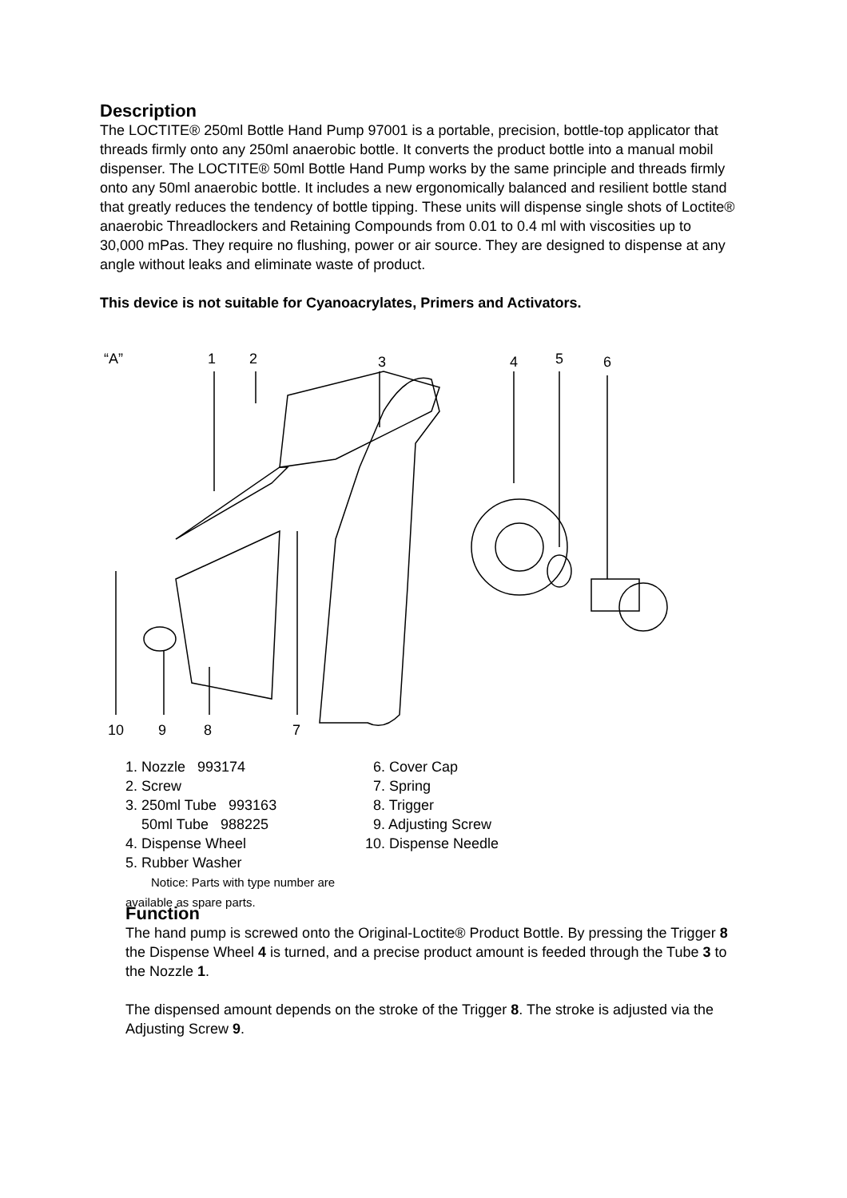Description
The LOCTITE® 250ml Bottle Hand Pump 97001 is a portable, precision, bottle-top applicator that threads firmly onto any 250ml anaerobic bottle. It converts the product bottle into a manual mobil dispenser. The LOCTITE® 50ml Bottle Hand Pump works by the same principle and threads firmly onto any 50ml anaerobic bottle. It includes a new ergonomically balanced and resilient bottle stand that greatly reduces the tendency of bottle tipping. These units will dispense single shots of Loctite® anaerobic Threadlockers and Retaining Compounds from 0.01 to 0.4 ml with viscosities up to 30,000 mPas. They require no flushing, power or air source. They are designed to dispense at any angle without leaks and eliminate waste of product.
This device is not suitable for Cyanoacrylates, Primers and Activators.
“A”
1
2
3
4
5
6
10
9
8
7
1. Nozzle 993174
2. Screw
3. 250ml Tube 993163
50ml Tube 988225
4. Dispense Wheel
5. Rubber Washer
Notice: Parts with type number are available as spare parts.
6. Cover Cap
7. Spring
8. Trigger
9. Adjusting Screw
10. Dispense Needle
Function
The hand pump is screwed onto the Original-Loctite® Product Bottle. By pressing the Trigger 8 the Dispense Wheel 4 is turned, and a precise product amount is feeded through the Tube 3 to the Nozzle 1.
The dispensed amount depends on the stroke of the Trigger 8. The stroke is adjusted via the Adjusting Screw 9.